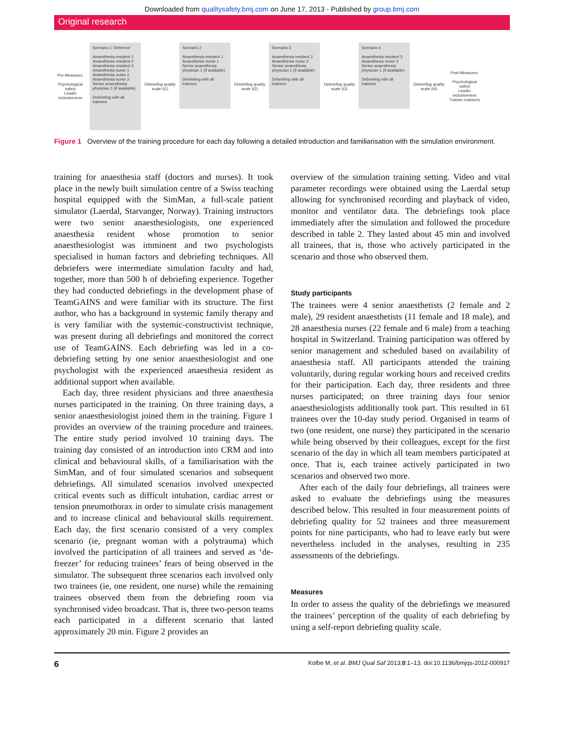Downloaded from qualitysafety.bmj.com on June 17, 2013 - Published by group.bmj.com
Original research
Pre-Measures:
Psychological safety
Leader inclusiveness
Scenario 1 'Defreeze'
Anaesthesia resident 1
Anaesthesia resident 2
Anaesthesia resident 3
Anaesthesia nurse 1
Anaesthesia nurse 2
Anaesthesia nurse 3
Senior anaesthesia physician 1 (if available)
Debriefing with all trainees
Debriefing quality scale (t1)
Scenario 2
Anaesthesia resident 1
Anaesthesia nurse 1
Senior anaesthesia physician 1 (if available)
Debriefing with all trainees
Debriefing quality scale (t2)
Scenario 3
Anaesthesia resident 2
Anaesthesia nurse 2
Senior anaesthesia physician 1 (if available)
Debriefing with all trainees
Debriefing quality scale (t3)
Scenario 4
Anaesthesia resident 3
Anaesthesia nurse 3
Senior anaesthesia physician 1 (if available)
Debriefing with all trainees
Debriefing quality scale (t4)
Post-Measures:
Psychological safety
Leader inclusiveness
Trainee reactions
Figure 1 Overview of the training procedure for each day following a detailed introduction and familiarisation with the simulation environment.
training for anaesthesia staff (doctors and nurses). It took place in the newly built simulation centre of a Swiss teaching hospital equipped with the SimMan, a full-scale patient simulator (Laerdal, Starvanger, Norway). Training instructors were two senior anaesthesiologists, one experienced anaesthesia resident whose promotion to senior anaesthesiologist was imminent and two psychologists specialised in human factors and debriefing techniques. All debriefers were intermediate simulation faculty and had, together, more than 500 h of debriefing experience. Together they had conducted debriefings in the development phase of TeamGAINS and were familiar with its structure. The first author, who has a background in systemic family therapy and is very familiar with the systemic-constructivist technique, was present during all debriefings and monitored the correct use of TeamGAINS. Each debriefing was led in a co-debriefing setting by one senior anaesthesiologist and one psychologist with the experienced anaesthesia resident as additional support when available.
Each day, three resident physicians and three anaesthesia nurses participated in the training. On three training days, a senior anaesthesiologist joined them in the training. Figure 1 provides an overview of the training procedure and trainees. The entire study period involved 10 training days. The training day consisted of an introduction into CRM and into clinical and behavioural skills, of a familiarisation with the SimMan, and of four simulated scenarios and subsequent debriefings. All simulated scenarios involved unexpected critical events such as difficult intubation, cardiac arrest or tension pneumothorax in order to simulate crisis management and to increase clinical and behavioural skills requirement. Each day, the first scenario consisted of a very complex scenario (ie, pregnant woman with a polytrauma) which involved the participation of all trainees and served as ‘de-freezer’ for reducing trainees’ fears of being observed in the simulator. The subsequent three scenarios each involved only two trainees (ie, one resident, one nurse) while the remaining trainees observed them from the debriefing room via synchronised video broadcast. That is, three two-person teams each participated in a different scenario that lasted approximately 20 min. Figure 2 provides an
overview of the simulation training setting. Video and vital parameter recordings were obtained using the Laerdal setup allowing for synchronised recording and playback of video, monitor and ventilator data. The debriefings took place immediately after the simulation and followed the procedure described in table 2. They lasted about 45 min and involved all trainees, that is, those who actively participated in the scenario and those who observed them.
Study participants
The trainees were 4 senior anaesthetists (2 female and 2 male), 29 resident anaesthetists (11 female and 18 male), and 28 anaesthesia nurses (22 female and 6 male) from a teaching hospital in Switzerland. Training participation was offered by senior management and scheduled based on availability of anaesthesia staff. All participants attended the training voluntarily, during regular working hours and received credits for their participation. Each day, three residents and three nurses participated; on three training days four senior anaesthesiologists additionally took part. This resulted in 61 trainees over the 10-day study period. Organised in teams of two (one resident, one nurse) they participated in the scenario while being observed by their colleagues, except for the first scenario of the day in which all team members participated at once. That is, each trainee actively participated in two scenarios and observed two more.
After each of the daily four debriefings, all trainees were asked to evaluate the debriefings using the measures described below. This resulted in four measurement points of debriefing quality for 52 trainees and three measurement points for nine participants, who had to leave early but were nevertheless included in the analyses, resulting in 235 assessments of the debriefings.
Measures
In order to assess the quality of the debriefings we measured the trainees’ perception of the quality of each debriefing by using a self-report debriefing quality scale.
6 Kolbe M, et al. BMJ Qual Saf 2013;0:1–13. doi:10.1136/bmjqs-2012-000917